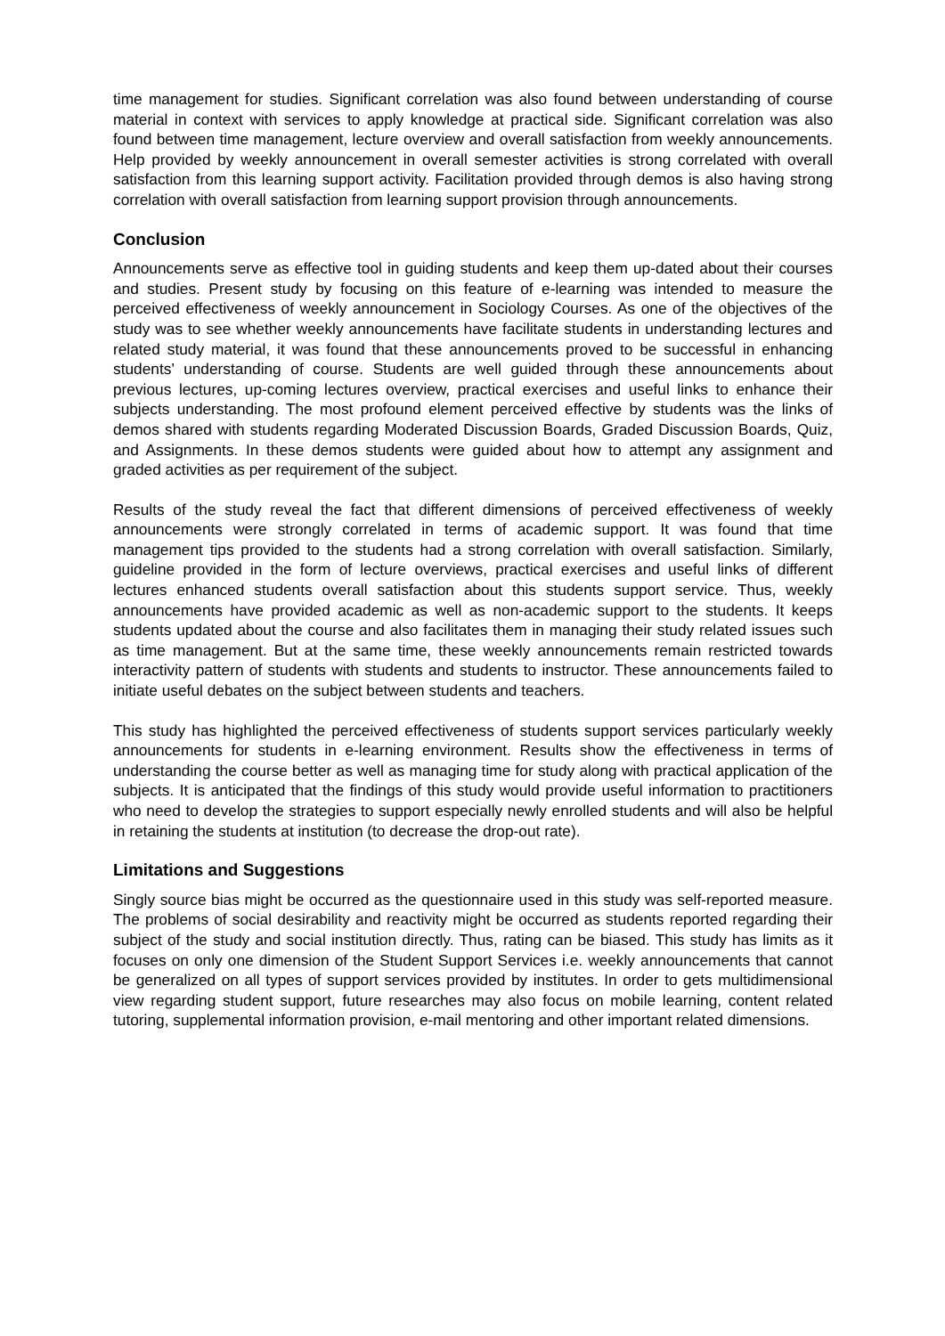time management for studies. Significant correlation was also found between understanding of course material in context with services to apply knowledge at practical side. Significant correlation was also found between time management, lecture overview and overall satisfaction from weekly announcements. Help provided by weekly announcement in overall semester activities is strong correlated with overall satisfaction from this learning support activity. Facilitation provided through demos is also having strong correlation with overall satisfaction from learning support provision through announcements.
Conclusion
Announcements serve as effective tool in guiding students and keep them up-dated about their courses and studies. Present study by focusing on this feature of e-learning was intended to measure the perceived effectiveness of weekly announcement in Sociology Courses. As one of the objectives of the study was to see whether weekly announcements have facilitate students in understanding lectures and related study material, it was found that these announcements proved to be successful in enhancing students’ understanding of course. Students are well guided through these announcements about previous lectures, up-coming lectures overview, practical exercises and useful links to enhance their subjects understanding. The most profound element perceived effective by students was the links of demos shared with students regarding Moderated Discussion Boards, Graded Discussion Boards, Quiz, and Assignments. In these demos students were guided about how to attempt any assignment and graded activities as per requirement of the subject.
Results of the study reveal the fact that different dimensions of perceived effectiveness of weekly announcements were strongly correlated in terms of academic support. It was found that time management tips provided to the students had a strong correlation with overall satisfaction. Similarly, guideline provided in the form of lecture overviews, practical exercises and useful links of different lectures enhanced students overall satisfaction about this students support service. Thus, weekly announcements have provided academic as well as non-academic support to the students. It keeps students updated about the course and also facilitates them in managing their study related issues such as time management. But at the same time, these weekly announcements remain restricted towards interactivity pattern of students with students and students to instructor. These announcements failed to initiate useful debates on the subject between students and teachers.
This study has highlighted the perceived effectiveness of students support services particularly weekly announcements for students in e-learning environment. Results show the effectiveness in terms of understanding the course better as well as managing time for study along with practical application of the subjects. It is anticipated that the findings of this study would provide useful information to practitioners who need to develop the strategies to support especially newly enrolled students and will also be helpful in retaining the students at institution (to decrease the drop-out rate).
Limitations and Suggestions
Singly source bias might be occurred as the questionnaire used in this study was self-reported measure. The problems of social desirability and reactivity might be occurred as students reported regarding their subject of the study and social institution directly. Thus, rating can be biased. This study has limits as it focuses on only one dimension of the Student Support Services i.e. weekly announcements that cannot be generalized on all types of support services provided by institutes. In order to gets multidimensional view regarding student support, future researches may also focus on mobile learning, content related tutoring, supplemental information provision, e-mail mentoring and other important related dimensions.